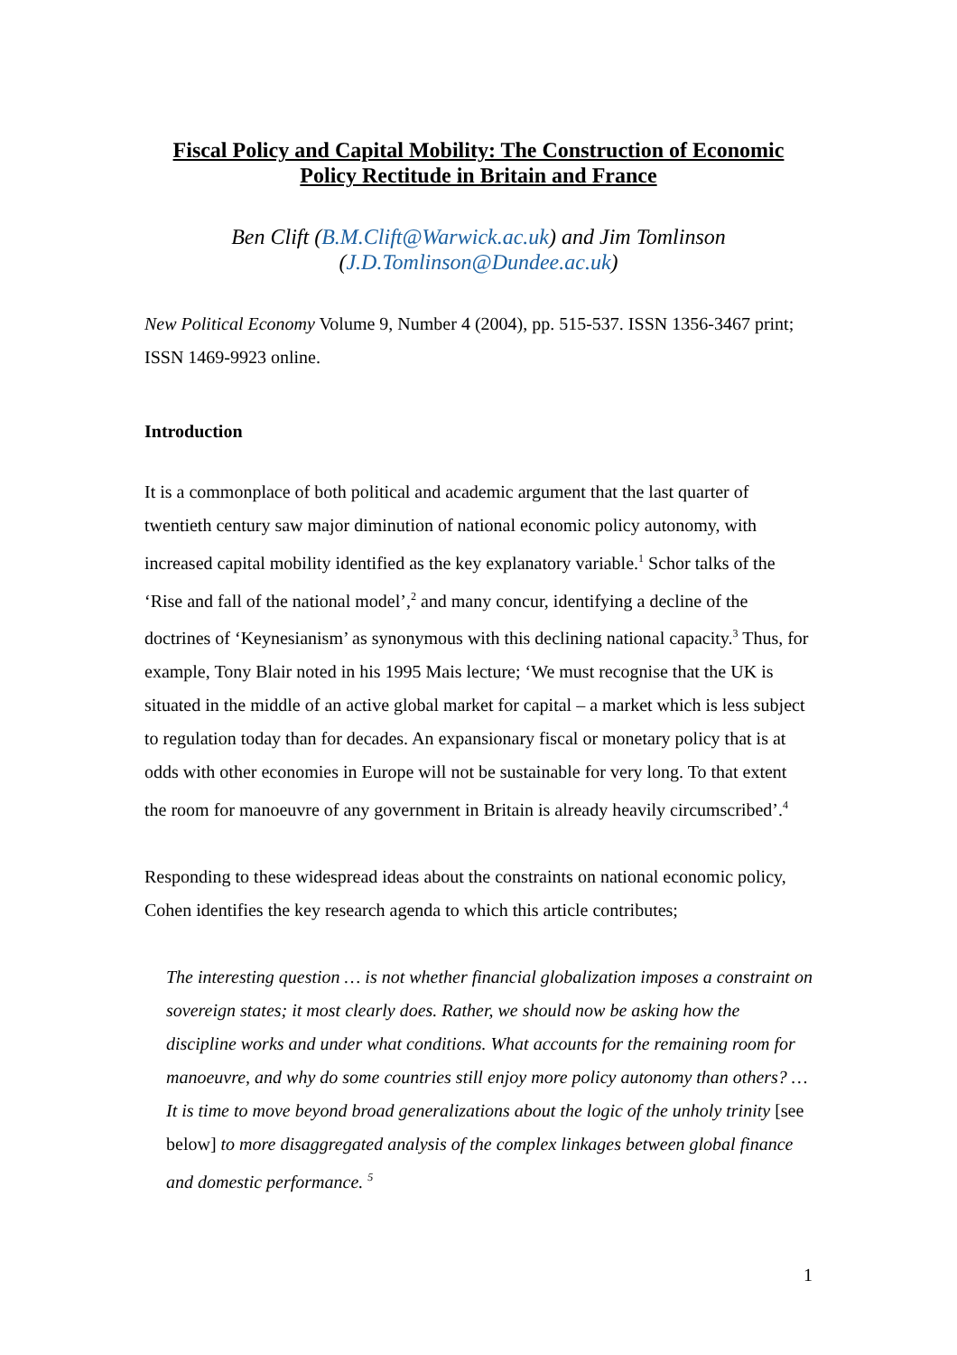Fiscal Policy and Capital Mobility: The Construction of Economic Policy Rectitude in Britain and France
Ben Clift (B.M.Clift@Warwick.ac.uk) and Jim Tomlinson (J.D.Tomlinson@Dundee.ac.uk)
New Political Economy Volume 9, Number 4 (2004), pp. 515-537. ISSN 1356-3467 print; ISSN 1469-9923 online.
Introduction
It is a commonplace of both political and academic argument that the last quarter of twentieth century saw major diminution of national economic policy autonomy, with increased capital mobility identified as the key explanatory variable.<sup>1</sup> Schor talks of the ‘Rise and fall of the national model’,<sup>2</sup> and many concur, identifying a decline of the doctrines of ‘Keynesianism’ as synonymous with this declining national capacity.<sup>3</sup> Thus, for example, Tony Blair noted in his 1995 Mais lecture; ‘We must recognise that the UK is situated in the middle of an active global market for capital – a market which is less subject to regulation today than for decades. An expansionary fiscal or monetary policy that is at odds with other economies in Europe will not be sustainable for very long. To that extent the room for manoeuvre of any government in Britain is already heavily circumscribed’.<sup>4</sup>
Responding to these widespread ideas about the constraints on national economic policy, Cohen identifies the key research agenda to which this article contributes;
The interesting question … is not whether financial globalization imposes a constraint on sovereign states; it most clearly does. Rather, we should now be asking how the discipline works and under what conditions. What accounts for the remaining room for manoeuvre, and why do some countries still enjoy more policy autonomy than others? … It is time to move beyond broad generalizations about the logic of the unholy trinity [see below] to more disaggregated analysis of the complex linkages between global finance and domestic performance. <sup>5</sup>
1